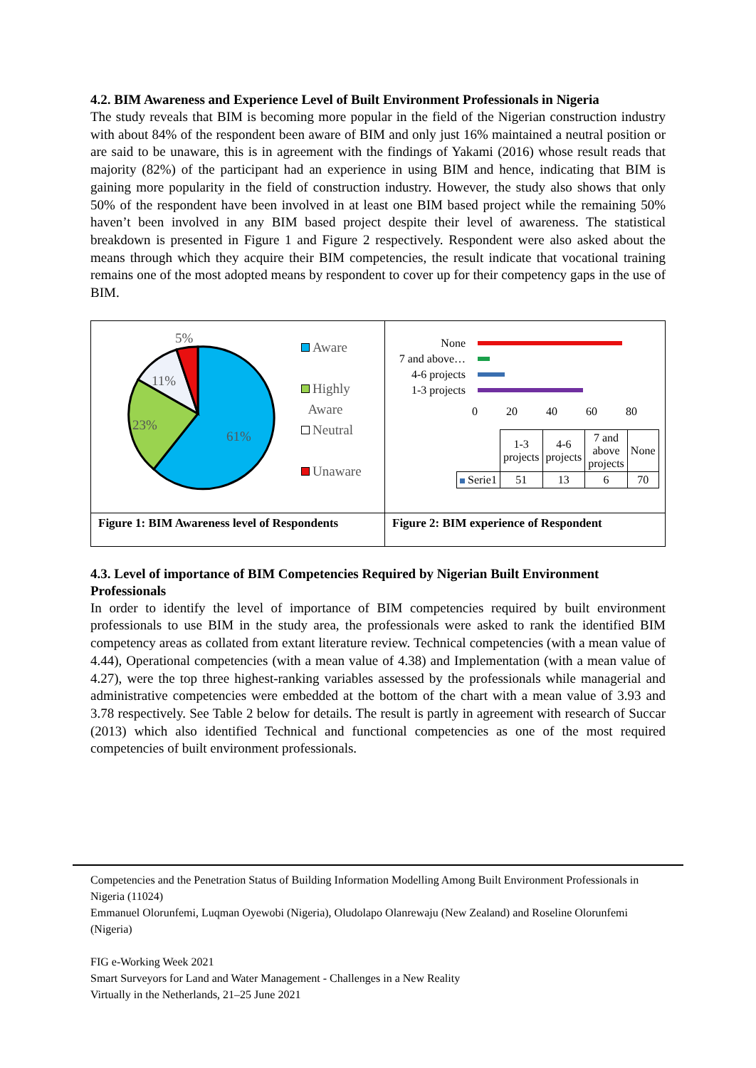4.2. BIM Awareness and Experience Level of Built Environment Professionals in Nigeria
The study reveals that BIM is becoming more popular in the field of the Nigerian construction industry with about 84% of the respondent been aware of BIM and only just 16% maintained a neutral position or are said to be unaware, this is in agreement with the findings of Yakami (2016) whose result reads that majority (82%) of the participant had an experience in using BIM and hence, indicating that BIM is gaining more popularity in the field of construction industry. However, the study also shows that only 50% of the respondent have been involved in at least one BIM based project while the remaining 50% haven’t been involved in any BIM based project despite their level of awareness. The statistical breakdown is presented in Figure 1 and Figure 2 respectively. Respondent were also asked about the means through which they acquire their BIM competencies, the result indicate that vocational training remains one of the most adopted means by respondent to cover up for their competency gaps in the use of BIM.
5%
11%
23%
61%
Aware
Highly
Aware
Neutral
Unaware
Figure 1: BIM Awareness level of Respondents
None
7 and above…
4-6 projects
1-3 projects
0 20 40 60 80
| | 1-3 projects | 4-6 projects | 7 and above projects | None |
| Serie1 | 51 | 13 | 6 | 70 |
Figure 2: BIM experience of Respondent
4.3. Level of importance of BIM Competencies Required by Nigerian Built Environment Professionals
In order to identify the level of importance of BIM competencies required by built environment professionals to use BIM in the study area, the professionals were asked to rank the identified BIM competency areas as collated from extant literature review. Technical competencies (with a mean value of 4.44), Operational competencies (with a mean value of 4.38) and Implementation (with a mean value of 4.27), were the top three highest-ranking variables assessed by the professionals while managerial and administrative competencies were embedded at the bottom of the chart with a mean value of 3.93 and 3.78 respectively. See Table 2 below for details. The result is partly in agreement with research of Succar (2013) which also identified Technical and functional competencies as one of the most required competencies of built environment professionals.
Competencies and the Penetration Status of Building Information Modelling Among Built Environment Professionals in Nigeria (11024)
Emmanuel Olorunfemi, Luqman Oyewobi (Nigeria), Oludolapo Olanrewaju (New Zealand) and Roseline Olorunfemi (Nigeria)
FIG e-Working Week 2021
Smart Surveyors for Land and Water Management - Challenges in a New Reality
Virtually in the Netherlands, 21–25 June 2021